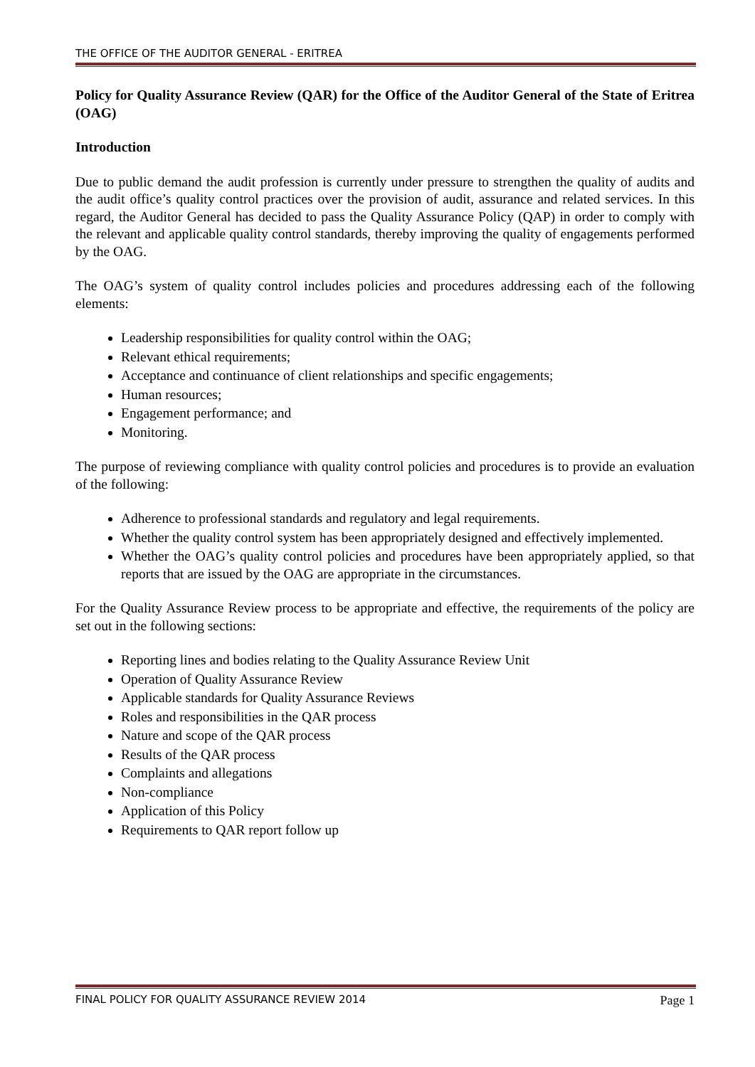THE OFFICE OF THE AUDITOR GENERAL - ERITREA
Policy for Quality Assurance Review (QAR) for the Office of the Auditor General of the State of Eritrea (OAG)
Introduction
Due to public demand the audit profession is currently under pressure to strengthen the quality of audits and the audit office’s quality control practices over the provision of audit, assurance and related services. In this regard, the Auditor General has decided to pass the Quality Assurance Policy (QAP) in order to comply with the relevant and applicable quality control standards, thereby improving the quality of engagements performed by the OAG.
The OAG’s system of quality control includes policies and procedures addressing each of the following elements:
Leadership responsibilities for quality control within the OAG;
Relevant ethical requirements;
Acceptance and continuance of client relationships and specific engagements;
Human resources;
Engagement performance; and
Monitoring.
The purpose of reviewing compliance with quality control policies and procedures is to provide an evaluation of the following:
Adherence to professional standards and regulatory and legal requirements.
Whether the quality control system has been appropriately designed and effectively implemented.
Whether the OAG’s quality control policies and procedures have been appropriately applied, so that reports that are issued by the OAG are appropriate in the circumstances.
For the Quality Assurance Review process to be appropriate and effective, the requirements of the policy are set out in the following sections:
Reporting lines and bodies relating to the Quality Assurance Review Unit
Operation of Quality Assurance Review
Applicable standards for Quality Assurance Reviews
Roles and responsibilities in the QAR process
Nature and scope of the QAR process
Results of the QAR process
Complaints and allegations
Non-compliance
Application of this Policy
Requirements to QAR report follow up
FINAL POLICY FOR QUALITY ASSURANCE REVIEW 2014 Page 1